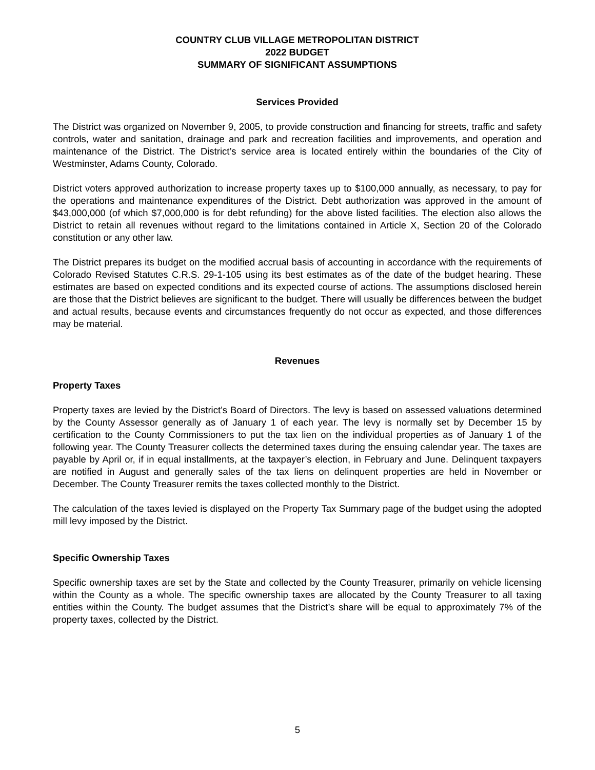COUNTRY CLUB VILLAGE METROPOLITAN DISTRICT
2022 BUDGET
SUMMARY OF SIGNIFICANT ASSUMPTIONS
Services Provided
The District was organized on November 9, 2005, to provide construction and financing for streets, traffic and safety controls, water and sanitation, drainage and park and recreation facilities and improvements, and operation and maintenance of the District. The District’s service area is located entirely within the boundaries of the City of Westminster, Adams County, Colorado.
District voters approved authorization to increase property taxes up to $100,000 annually, as necessary, to pay for the operations and maintenance expenditures of the District. Debt authorization was approved in the amount of $43,000,000 (of which $7,000,000 is for debt refunding) for the above listed facilities. The election also allows the District to retain all revenues without regard to the limitations contained in Article X, Section 20 of the Colorado constitution or any other law.
The District prepares its budget on the modified accrual basis of accounting in accordance with the requirements of Colorado Revised Statutes C.R.S. 29-1-105 using its best estimates as of the date of the budget hearing. These estimates are based on expected conditions and its expected course of actions. The assumptions disclosed herein are those that the District believes are significant to the budget. There will usually be differences between the budget and actual results, because events and circumstances frequently do not occur as expected, and those differences may be material.
Revenues
Property Taxes
Property taxes are levied by the District’s Board of Directors. The levy is based on assessed valuations determined by the County Assessor generally as of January 1 of each year. The levy is normally set by December 15 by certification to the County Commissioners to put the tax lien on the individual properties as of January 1 of the following year. The County Treasurer collects the determined taxes during the ensuing calendar year. The taxes are payable by April or, if in equal installments, at the taxpayer’s election, in February and June. Delinquent taxpayers are notified in August and generally sales of the tax liens on delinquent properties are held in November or December. The County Treasurer remits the taxes collected monthly to the District.
The calculation of the taxes levied is displayed on the Property Tax Summary page of the budget using the adopted mill levy imposed by the District.
Specific Ownership Taxes
Specific ownership taxes are set by the State and collected by the County Treasurer, primarily on vehicle licensing within the County as a whole. The specific ownership taxes are allocated by the County Treasurer to all taxing entities within the County. The budget assumes that the District’s share will be equal to approximately 7% of the property taxes, collected by the District.
5